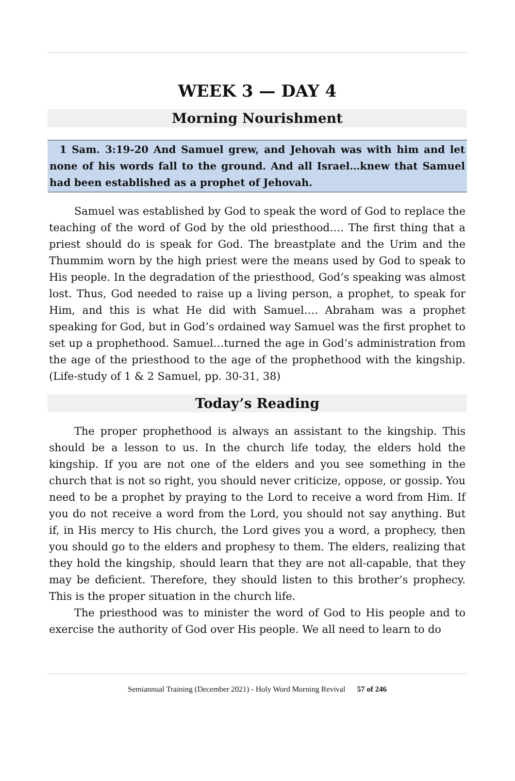WEEK 3 — DAY 4
Morning Nourishment
1 Sam. 3:19-20 And Samuel grew, and Jehovah was with him and let none of his words fall to the ground. And all Israel…knew that Samuel had been established as a prophet of Jehovah.
Samuel was established by God to speak the word of God to replace the teaching of the word of God by the old priesthood…. The first thing that a priest should do is speak for God. The breastplate and the Urim and the Thummim worn by the high priest were the means used by God to speak to His people. In the degradation of the priesthood, God’s speaking was almost lost. Thus, God needed to raise up a living person, a prophet, to speak for Him, and this is what He did with Samuel…. Abraham was a prophet speaking for God, but in God’s ordained way Samuel was the first prophet to set up a prophethood. Samuel…turned the age in God’s administration from the age of the priesthood to the age of the prophethood with the kingship. (Life-study of 1 & 2 Samuel, pp. 30-31, 38)
Today’s Reading
The proper prophethood is always an assistant to the kingship. This should be a lesson to us. In the church life today, the elders hold the kingship. If you are not one of the elders and you see something in the church that is not so right, you should never criticize, oppose, or gossip. You need to be a prophet by praying to the Lord to receive a word from Him. If you do not receive a word from the Lord, you should not say anything. But if, in His mercy to His church, the Lord gives you a word, a prophecy, then you should go to the elders and prophesy to them. The elders, realizing that they hold the kingship, should learn that they are not all-capable, that they may be deficient. Therefore, they should listen to this brother’s prophecy. This is the proper situation in the church life.
The priesthood was to minister the word of God to His people and to exercise the authority of God over His people. We all need to learn to do
Semiannual Training (December 2021) - Holy Word Morning Revival 57 of 246